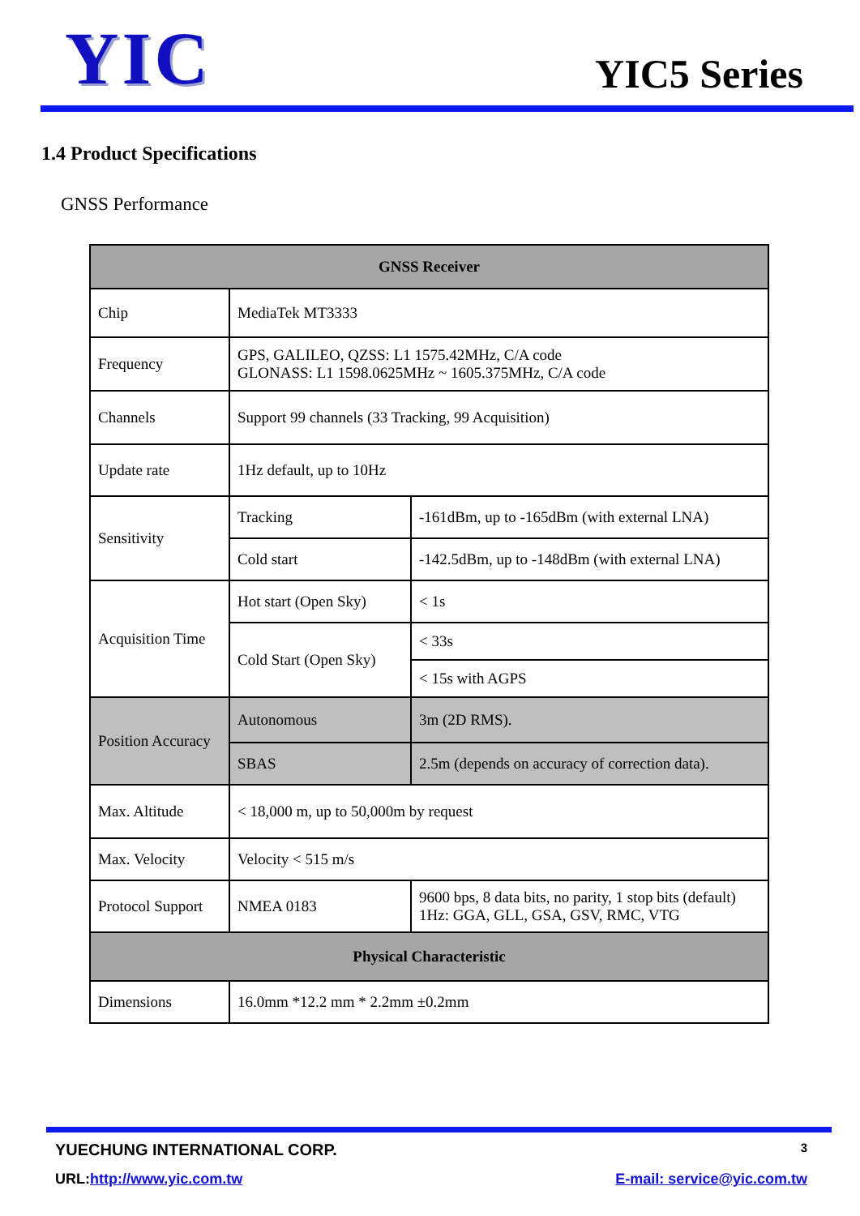YIC
YIC5 Series
1.4 Product Specifications
GNSS Performance
| GNSS Receiver | | |
| --- | --- | --- |
| Chip | MediaTek MT3333 | |
| Frequency | GPS, GALILEO, QZSS: L1 1575.42MHz, C/A code GLONASS: L1 1598.0625MHz ~ 1605.375MHz, C/A code | |
| Channels | Support 99 channels (33 Tracking, 99 Acquisition) | |
| Update rate | 1Hz default, up to 10Hz | |
| Sensitivity | Tracking | -161dBm, up to -165dBm (with external LNA) |
| | Cold start | -142.5dBm, up to -148dBm (with external LNA) |
| Acquisition Time | Hot start (Open Sky) | < 1s |
| | Cold Start (Open Sky) | < 33s |
| | | < 15s with AGPS |
| Position Accuracy | Autonomous | 3m (2D RMS). |
| | SBAS | 2.5m (depends on accuracy of correction data). |
| Max. Altitude | < 18,000 m, up to 50,000m by request | |
| Max. Velocity | Velocity < 515 m/s | |
| Protocol Support | NMEA 0183 | 9600 bps, 8 data bits, no parity, 1 stop bits (default) 1Hz: GGA, GLL, GSA, GSV, RMC, VTG |
| Physical Characteristic | | |
| Dimensions | 16.0mm *12.2 mm * 2.2mm ±0.2mm | |
YUECHUNG INTERNATIONAL CORP. 3
URL:http://www.yic.com.tw E-mail: service@yic.com.tw